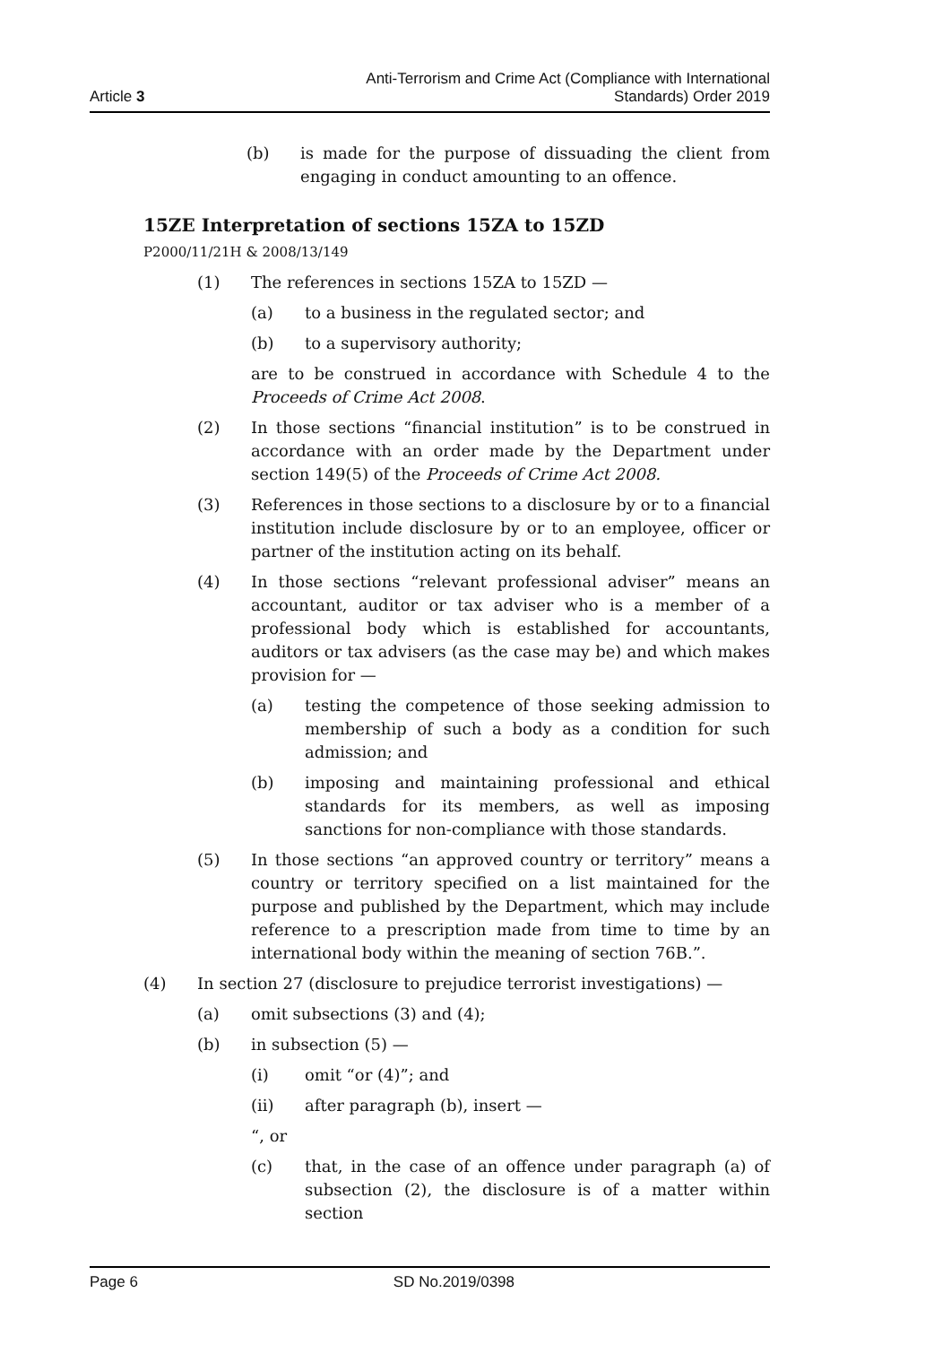Article 3
Anti-Terrorism and Crime Act (Compliance with International
Standards) Order 2019
(b) is made for the purpose of dissuading the client from engaging in conduct amounting to an offence.
15ZE Interpretation of sections 15ZA to 15ZD
P2000/11/21H & 2008/13/149
(1) The references in sections 15ZA to 15ZD —
(a) to a business in the regulated sector; and
(b) to a supervisory authority;
are to be construed in accordance with Schedule 4 to the Proceeds of Crime Act 2008.
(2) In those sections “financial institution” is to be construed in accordance with an order made by the Department under section 149(5) of the Proceeds of Crime Act 2008.
(3) References in those sections to a disclosure by or to a financial institution include disclosure by or to an employee, officer or partner of the institution acting on its behalf.
(4) In those sections “relevant professional adviser” means an accountant, auditor or tax adviser who is a member of a professional body which is established for accountants, auditors or tax advisers (as the case may be) and which makes provision for —
(a) testing the competence of those seeking admission to membership of such a body as a condition for such admission; and
(b) imposing and maintaining professional and ethical standards for its members, as well as imposing sanctions for non-compliance with those standards.
(5) In those sections “an approved country or territory” means a country or territory specified on a list maintained for the purpose and published by the Department, which may include reference to a prescription made from time to time by an international body within the meaning of section 76B.”.
(4) In section 27 (disclosure to prejudice terrorist investigations) —
(a) omit subsections (3) and (4);
(b) in subsection (5) —
(i) omit “or (4)”; and
(ii) after paragraph (b), insert —
“, or
(c) that, in the case of an offence under paragraph (a) of subsection (2), the disclosure is of a matter within section
Page 6 SD No.2019/0398